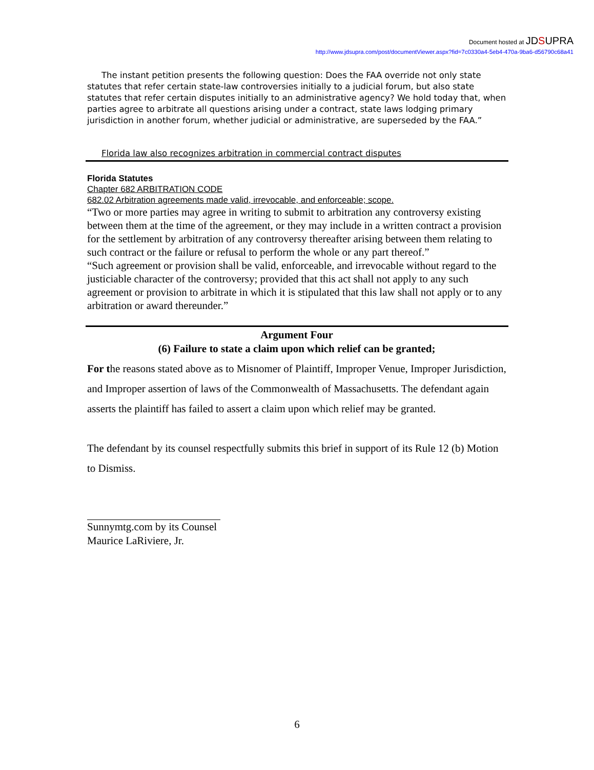Document hosted at JDSUPRA
http://www.jdsupra.com/post/documentViewer.aspx?fid=7c0330a4-5eb4-470a-9ba6-d56790c68a41
The instant petition presents the following question: Does the FAA override not only state statutes that refer certain state-law controversies initially to a judicial forum, but also state statutes that refer certain disputes initially to an administrative agency? We hold today that, when parties agree to arbitrate all questions arising under a contract, state laws lodging primary jurisdiction in another forum, whether judicial or administrative, are superseded by the FAA.”
Florida law also recognizes arbitration in commercial contract disputes
Florida Statutes
Chapter 682 ARBITRATION CODE
682.02 Arbitration agreements made valid, irrevocable, and enforceable; scope.
“Two or more parties may agree in writing to submit to arbitration any controversy existing between them at the time of the agreement, or they may include in a written contract a provision for the settlement by arbitration of any controversy thereafter arising between them relating to such contract or the failure or refusal to perform the whole or any part thereof.”
“Such agreement or provision shall be valid, enforceable, and irrevocable without regard to the justiciable character of the controversy; provided that this act shall not apply to any such agreement or provision to arbitrate in which it is stipulated that this law shall not apply or to any arbitration or award thereunder.”
Argument Four
(6) Failure to state a claim upon which relief can be granted;
For the reasons stated above as to Misnomer of Plaintiff, Improper Venue, Improper Jurisdiction, and Improper assertion of laws of the Commonwealth of Massachusetts. The defendant again asserts the plaintiff has failed to assert a claim upon which relief may be granted.
The defendant by its counsel respectfully submits this brief in support of its Rule 12 (b) Motion to Dismiss.
Sunnymtg.com by its Counsel
Maurice LaRiviere, Jr.
6